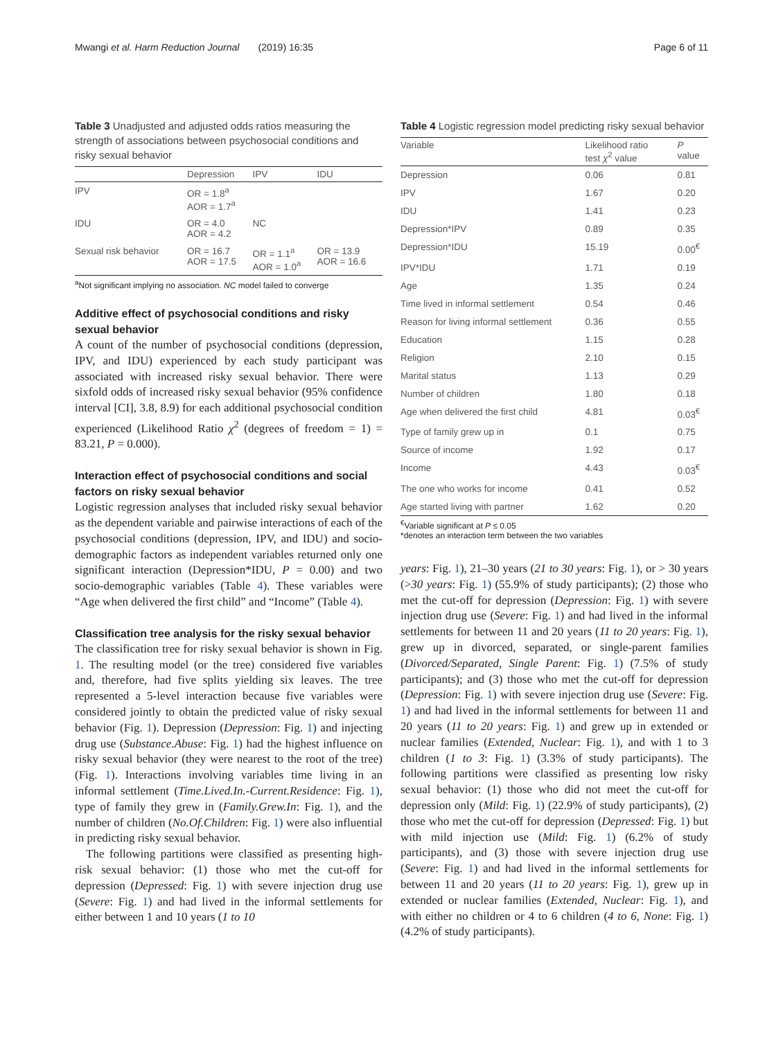Mwangi et al. Harm Reduction Journal (2019) 16:35 Page 6 of 11
Table 3 Unadjusted and adjusted odds ratios measuring the strength of associations between psychosocial conditions and risky sexual behavior
| | Depression | IPV | IDU |
| --- | --- | --- | --- |
| IPV | OR = 1.8<sup>a</sup> AOR = 1.7<sup>a</sup> | | |
| IDU | OR = 4.0 AOR = 4.2 | NC | |
| Sexual risk behavior | OR = 16.7 AOR = 17.5 | OR = 1.1<sup>a</sup> AOR = 1.0<sup>a</sup> | OR = 13.9 AOR = 16.6 |
<sup>a</sup> Not significant implying no association. NC model failed to converge
Additive effect of psychosocial conditions and risky sexual behavior
A count of the number of psychosocial conditions (depression, IPV, and IDU) experienced by each study participant was associated with increased risky sexual behavior. There were sixfold odds of increased risky sexual behavior (95% confidence interval [CI], 3.8, 8.9) for each additional psychosocial condition experienced (Likelihood Ratio χ<sup>2</sup> (degrees of freedom = 1) = 83.21, P = 0.000).
Interaction effect of psychosocial conditions and social factors on risky sexual behavior
Logistic regression analyses that included risky sexual behavior as the dependent variable and pairwise interactions of each of the psychosocial conditions (depression, IPV, and IDU) and socio-demographic factors as independent variables returned only one significant interaction (Depression*IDU, P = 0.00) and two socio-demographic variables (Table 4). These variables were “Age when delivered the first child” and “Income” (Table 4).
Classification tree analysis for the risky sexual behavior
The classification tree for risky sexual behavior is shown in Fig. 1. The resulting model (or the tree) considered five variables and, therefore, had five splits yielding six leaves. The tree represented a 5-level interaction because five variables were considered jointly to obtain the predicted value of risky sexual behavior (Fig. 1). Depression (Depression: Fig. 1) and injecting drug use (Substance.Abuse: Fig. 1) had the highest influence on risky sexual behavior (they were nearest to the root of the tree) (Fig. 1). Interactions involving variables time living in an informal settlement (Time.Lived.In.-Current.Residence: Fig. 1), type of family they grew in (Family.Grew.In: Fig. 1), and the number of children (No.Of.Children: Fig. 1) were also influential in predicting risky sexual behavior.
The following partitions were classified as presenting high-risk sexual behavior: (1) those who met the cut-off for depression (Depressed: Fig. 1) with severe injection drug use (Severe: Fig. 1) and had lived in the informal settlements for either between 1 and 10 years (1 to 10
Table 4 Logistic regression model predicting risky sexual behavior
| Variable | Likelihood ratio test χ<sup>2</sup> value | P value |
| --- | --- | --- |
| Depression | 0.06 | 0.81 |
| IPV | 1.67 | 0.20 |
| IDU | 1.41 | 0.23 |
| Depression*IPV | 0.89 | 0.35 |
| Depression*IDU | 15.19 | 0.00<sup>€</sup> |
| IPV*IDU | 1.71 | 0.19 |
| Age | 1.35 | 0.24 |
| Time lived in informal settlement | 0.54 | 0.46 |
| Reason for living informal settlement | 0.36 | 0.55 |
| Education | 1.15 | 0.28 |
| Religion | 2.10 | 0.15 |
| Marital status | 1.13 | 0.29 |
| Number of children | 1.80 | 0.18 |
| Age when delivered the first child | 4.81 | 0.03<sup>€</sup> |
| Type of family grew up in | 0.1 | 0.75 |
| Source of income | 1.92 | 0.17 |
| Income | 4.43 | 0.03<sup>€</sup> |
| The one who works for income | 0.41 | 0.52 |
| Age started living with partner | 1.62 | 0.20 |
<sup>€</sup>Variable significant at P ≤ 0.05
*denotes an interaction term between the two variables
years: Fig. 1), 21–30 years (21 to 30 years: Fig. 1), or > 30 years (>30 years: Fig. 1) (55.9% of study participants); (2) those who met the cut-off for depression (Depression: Fig. 1) with severe injection drug use (Severe: Fig. 1) and had lived in the informal settlements for between 11 and 20 years (11 to 20 years: Fig. 1), grew up in divorced, separated, or single-parent families (Divorced/Separated, Single Parent: Fig. 1) (7.5% of study participants); and (3) those who met the cut-off for depression (Depression: Fig. 1) with severe injection drug use (Severe: Fig. 1) and had lived in the informal settlements for between 11 and 20 years (11 to 20 years: Fig. 1) and grew up in extended or nuclear families (Extended, Nuclear: Fig. 1), and with 1 to 3 children (1 to 3: Fig. 1) (3.3% of study participants). The following partitions were classified as presenting low risky sexual behavior: (1) those who did not meet the cut-off for depression only (Mild: Fig. 1) (22.9% of study participants), (2) those who met the cut-off for depression (Depressed: Fig. 1) but with mild injection use (Mild: Fig. 1) (6.2% of study participants), and (3) those with severe injection drug use (Severe: Fig. 1) and had lived in the informal settlements for between 11 and 20 years (11 to 20 years: Fig. 1), grew up in extended or nuclear families (Extended, Nuclear: Fig. 1), and with either no children or 4 to 6 children (4 to 6, None: Fig. 1) (4.2% of study participants).